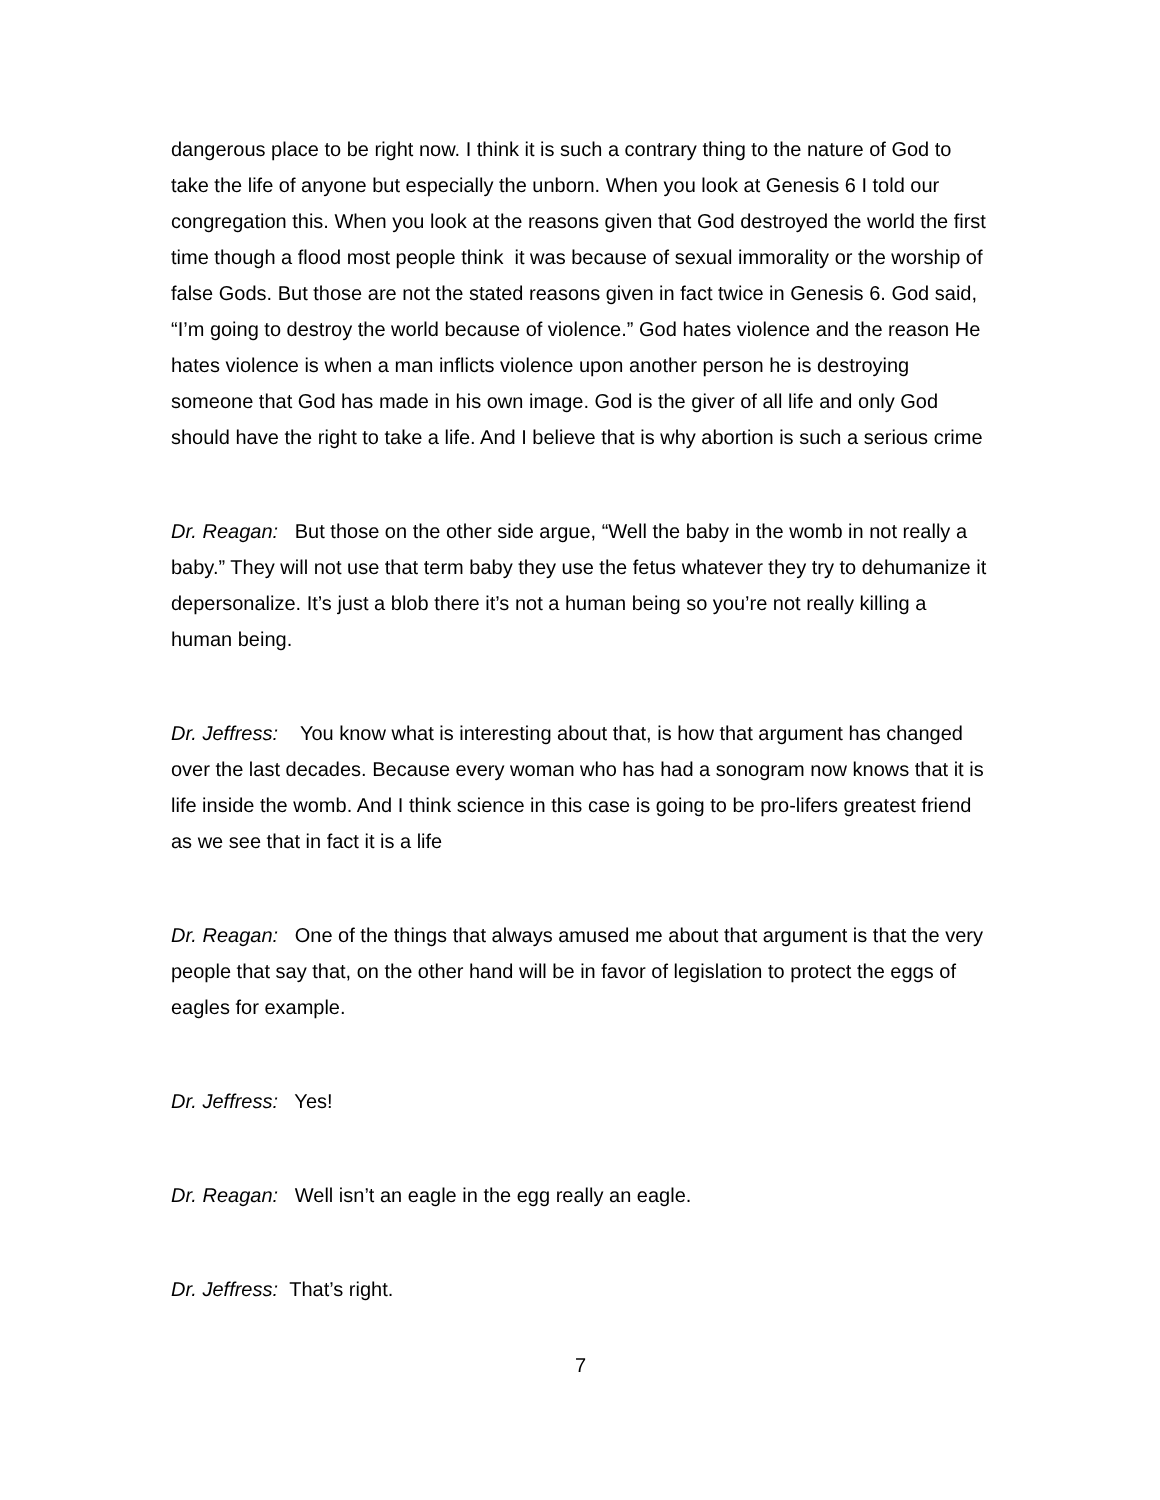dangerous place to be right now. I think it is such a contrary thing to the nature of God to take the life of anyone but especially the unborn. When you look at Genesis 6 I told our congregation this. When you look at the reasons given that God destroyed the world the first time though a flood most people think it was because of sexual immorality or the worship of false Gods. But those are not the stated reasons given in fact twice in Genesis 6. God said, “I’m going to destroy the world because of violence.” God hates violence and the reason He hates violence is when a man inflicts violence upon another person he is destroying someone that God has made in his own image. God is the giver of all life and only God should have the right to take a life. And I believe that is why abortion is such a serious crime
Dr. Reagan: But those on the other side argue, “Well the baby in the womb in not really a baby.” They will not use that term baby they use the fetus whatever they try to dehumanize it depersonalize. It’s just a blob there it’s not a human being so you’re not really killing a human being.
Dr. Jeffress: You know what is interesting about that, is how that argument has changed over the last decades. Because every woman who has had a sonogram now knows that it is life inside the womb. And I think science in this case is going to be pro-lifers greatest friend as we see that in fact it is a life
Dr. Reagan: One of the things that always amused me about that argument is that the very people that say that, on the other hand will be in favor of legislation to protect the eggs of eagles for example.
Dr. Jeffress: Yes!
Dr. Reagan: Well isn’t an eagle in the egg really an eagle.
Dr. Jeffress: That’s right.
7